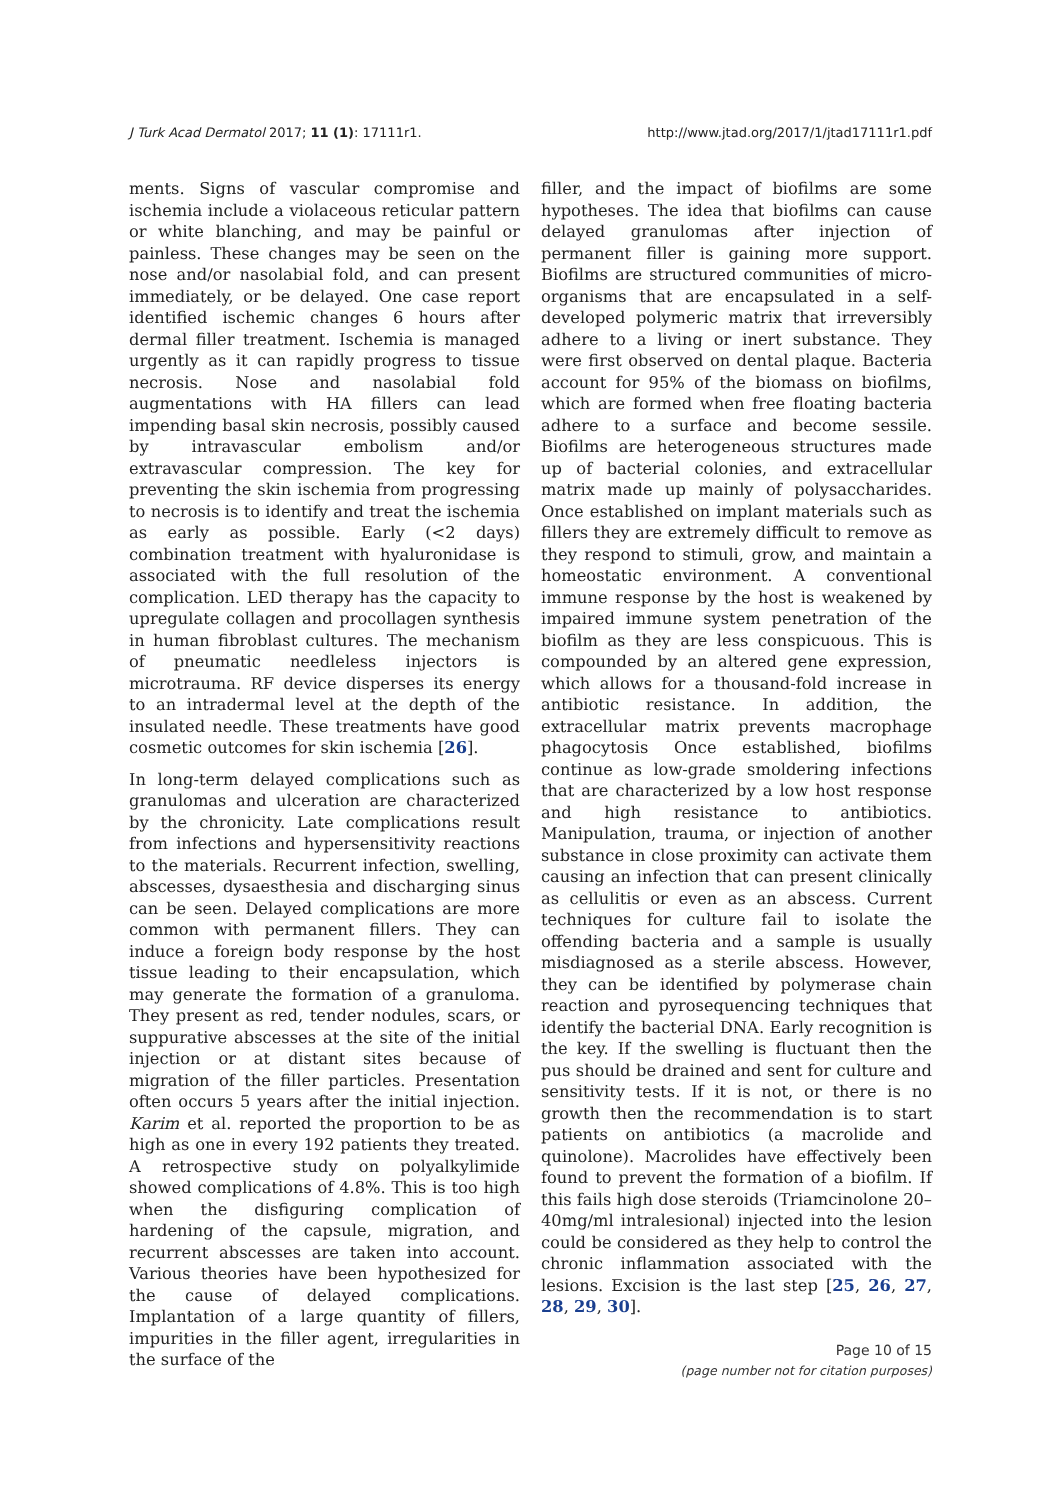J Turk Acad Dermatol 2017; 11 (1): 17111r1. http://www.jtad.org/2017/1/jtad17111r1.pdf
ments. Signs of vascular compromise and ischemia include a violaceous reticular pattern or white blanching, and may be painful or painless. These changes may be seen on the nose and/or nasolabial fold, and can present immediately, or be delayed. One case report identified ischemic changes 6 hours after dermal filler treatment. Ischemia is managed urgently as it can rapidly progress to tissue necrosis. Nose and nasolabial fold augmentations with HA fillers can lead impending basal skin necrosis, possibly caused by intravascular embolism and/or extravascular compression. The key for preventing the skin ischemia from progressing to necrosis is to identify and treat the ischemia as early as possible. Early (<2 days) combination treatment with hyaluronidase is associated with the full resolution of the complication. LED therapy has the capacity to upregulate collagen and procollagen synthesis in human fibroblast cultures. The mechanism of pneumatic needleless injectors is microtrauma. RF device disperses its energy to an intradermal level at the depth of the insulated needle. These treatments have good cosmetic outcomes for skin ischemia [26].
In long-term delayed complications such as granulomas and ulceration are characterized by the chronicity. Late complications result from infections and hypersensitivity reactions to the materials. Recurrent infection, swelling, abscesses, dysaesthesia and discharging sinus can be seen. Delayed complications are more common with permanent fillers. They can induce a foreign body response by the host tissue leading to their encapsulation, which may generate the formation of a granuloma. They present as red, tender nodules, scars, or suppurative abscesses at the site of the initial injection or at distant sites because of migration of the filler particles. Presentation often occurs 5 years after the initial injection. Karim et al. reported the proportion to be as high as one in every 192 patients they treated. A retrospective study on polyalkylimide showed complications of 4.8%. This is too high when the disfiguring complication of hardening of the capsule, migration, and recurrent abscesses are taken into account. Various theories have been hypothesized for the cause of delayed complications. Implantation of a large quantity of fillers, impurities in the filler agent, irregularities in the surface of the
filler, and the impact of biofilms are some hypotheses. The idea that biofilms can cause delayed granulomas after injection of permanent filler is gaining more support. Biofilms are structured communities of micro-organisms that are encapsulated in a self-developed polymeric matrix that irreversibly adhere to a living or inert substance. They were first observed on dental plaque. Bacteria account for 95% of the biomass on biofilms, which are formed when free floating bacteria adhere to a surface and become sessile. Biofilms are heterogeneous structures made up of bacterial colonies, and extracellular matrix made up mainly of polysaccharides. Once established on implant materials such as fillers they are extremely difficult to remove as they respond to stimuli, grow, and maintain a homeostatic environment. A conventional immune response by the host is weakened by impaired immune system penetration of the biofilm as they are less conspicuous. This is compounded by an altered gene expression, which allows for a thousand-fold increase in antibiotic resistance. In addition, the extracellular matrix prevents macrophage phagocytosis Once established, biofilms continue as low-grade smoldering infections that are characterized by a low host response and high resistance to antibiotics. Manipulation, trauma, or injection of another substance in close proximity can activate them causing an infection that can present clinically as cellulitis or even as an abscess. Current techniques for culture fail to isolate the offending bacteria and a sample is usually misdiagnosed as a sterile abscess. However, they can be identified by polymerase chain reaction and pyrosequencing techniques that identify the bacterial DNA. Early recognition is the key. If the swelling is fluctuant then the pus should be drained and sent for culture and sensitivity tests. If it is not, or there is no growth then the recommendation is to start patients on antibiotics (a macrolide and quinolone). Macrolides have effectively been found to prevent the formation of a biofilm. If this fails high dose steroids (Triamcinolone 20–40mg/ml intralesional) injected into the lesion could be considered as they help to control the chronic inflammation associated with the lesions. Excision is the last step [25, 26, 27, 28, 29, 30].
Page 10 of 15
(page number not for citation purposes)